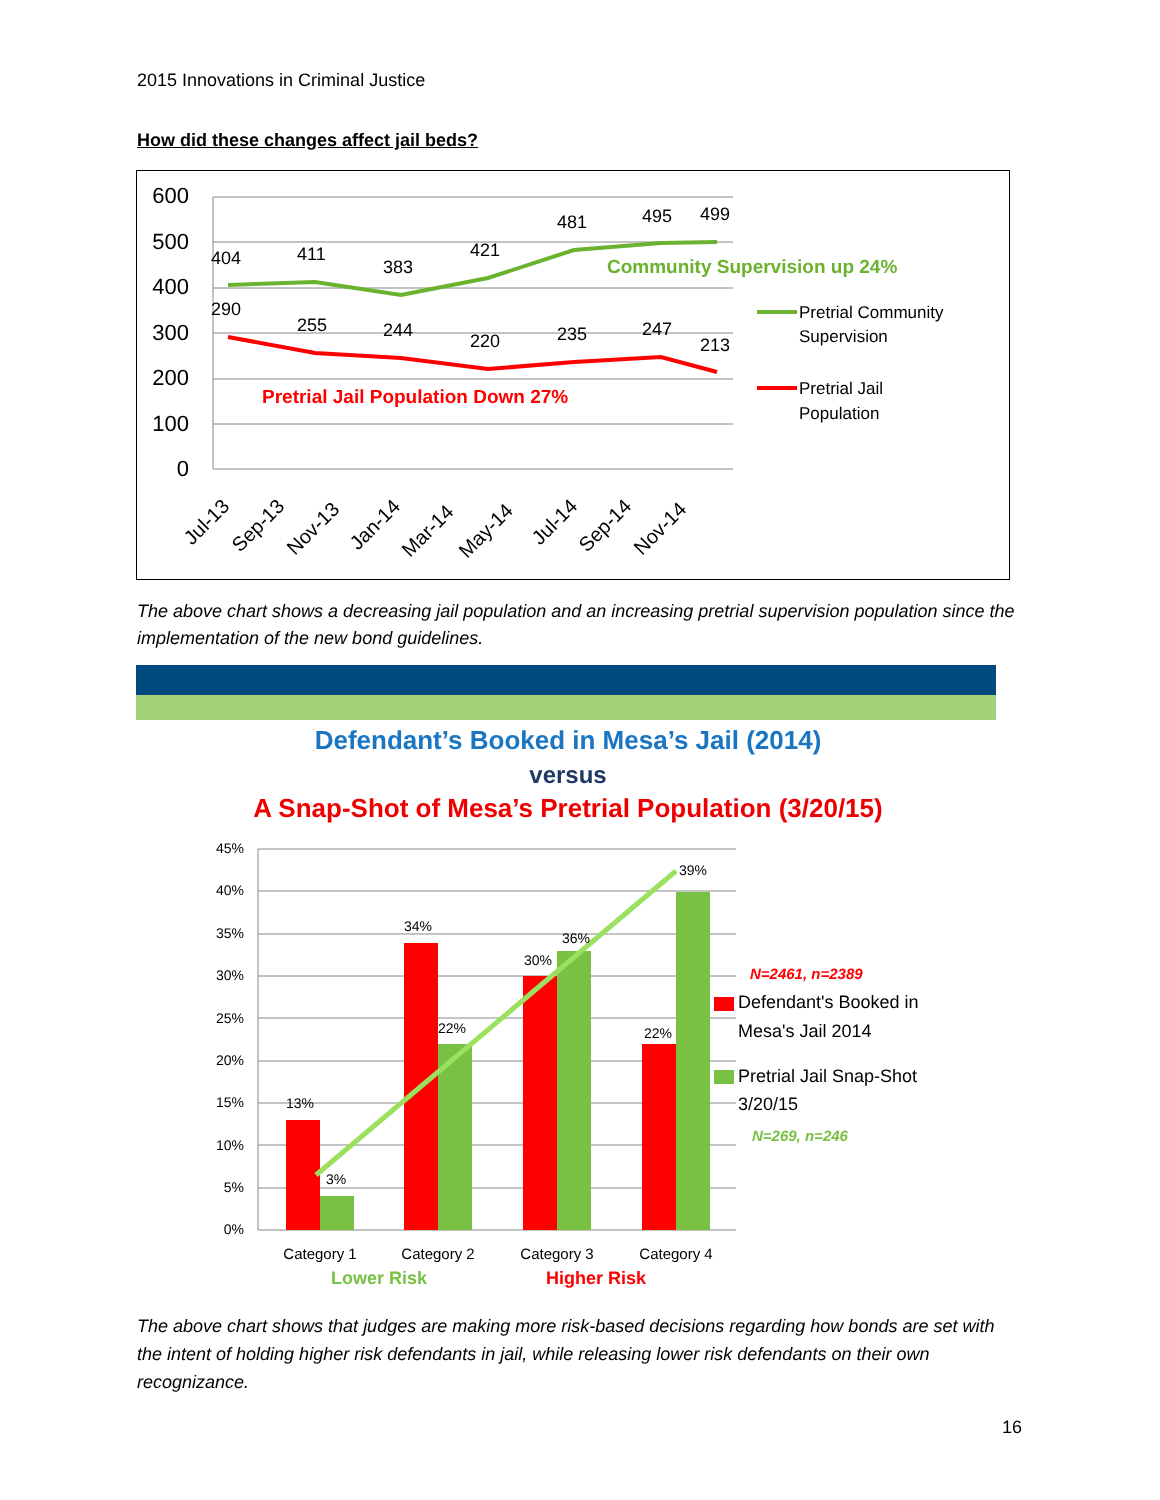2015 Innovations in Criminal Justice
How did these changes affect jail beds?
600
500
400
300
200
100
0
404
411
383
421
481
495
499
290
255
244
220
235
247
213
Community Supervision up 24%
Pretrial Jail Population Down 27%
Pretrial Community
Supervision
Pretrial Jail
Population
Jul-13
Sep-13
Nov-13
Jan-14
Mar-14
May-14
Jul-14
Sep-14
Nov-14
The above chart shows a decreasing jail population and an increasing pretrial supervision population since the implementation of the new bond guidelines.
Defendant’s Booked in Mesa’s Jail (2014)
versus
A Snap-Shot of Mesa’s Pretrial Population (3/20/15)
45%
40%
35%
30%
25%
20%
15%
10%
5%
0%
13%
3%
34%
22%
30%
36%
22%
39%
N=2461, n=2389
Defendant's Booked in
Mesa's Jail 2014
Pretrial Jail Snap-Shot
3/20/15
N=269, n=246
Category 1
Category 2
Category 3
Category 4
Lower Risk
Higher Risk
The above chart shows that judges are making more risk-based decisions regarding how bonds are set with the intent of holding higher risk defendants in jail, while releasing lower risk defendants on their own recognizance.
16